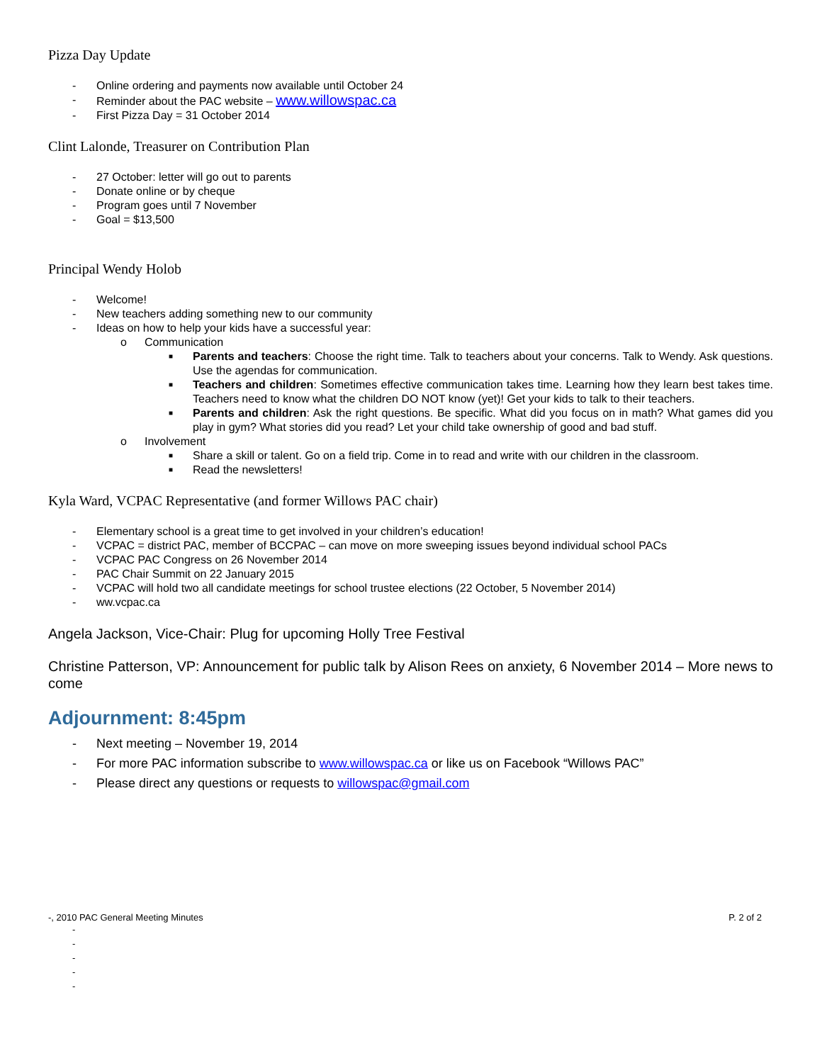Pizza Day Update
- Online ordering and payments now available until October 24
- Reminder about the PAC website – www.willowspac.ca
- First Pizza Day = 31 October 2014
Clint Lalonde, Treasurer on Contribution Plan
- 27 October: letter will go out to parents
- Donate online or by cheque
- Program goes until 7 November
- Goal = $13,500
Principal Wendy Holob
- Welcome!
- New teachers adding something new to our community
- Ideas on how to help your kids have a successful year:
o Communication
■ Parents and teachers: Choose the right time. Talk to teachers about your concerns. Talk to Wendy. Ask questions. Use the agendas for communication.
■ Teachers and children: Sometimes effective communication takes time. Learning how they learn best takes time. Teachers need to know what the children DO NOT know (yet)! Get your kids to talk to their teachers.
■ Parents and children: Ask the right questions. Be specific. What did you focus on in math? What games did you play in gym? What stories did you read? Let your child take ownership of good and bad stuff.
o Involvement
■ Share a skill or talent. Go on a field trip. Come in to read and write with our children in the classroom.
■ Read the newsletters!
Kyla Ward, VCPAC Representative (and former Willows PAC chair)
- Elementary school is a great time to get involved in your children’s education!
- VCPAC = district PAC, member of BCCPAC – can move on more sweeping issues beyond individual school PACs
- VCPAC PAC Congress on 26 November 2014
- PAC Chair Summit on 22 January 2015
- VCPAC will hold two all candidate meetings for school trustee elections (22 October, 5 November 2014)
- ww.vcpac.ca
Angela Jackson, Vice-Chair: Plug for upcoming Holly Tree Festival
Christine Patterson, VP: Announcement for public talk by Alison Rees on anxiety, 6 November 2014 – More news to come
Adjournment: 8:45pm
- Next meeting – November 19, 2014
- For more PAC information subscribe to www.willowspac.ca or like us on Facebook “Willows PAC”
- Please direct any questions or requests to willowspac@gmail.com
-, 2010 PAC General Meeting Minutes P. 2 of 2
-
-
-
-
-